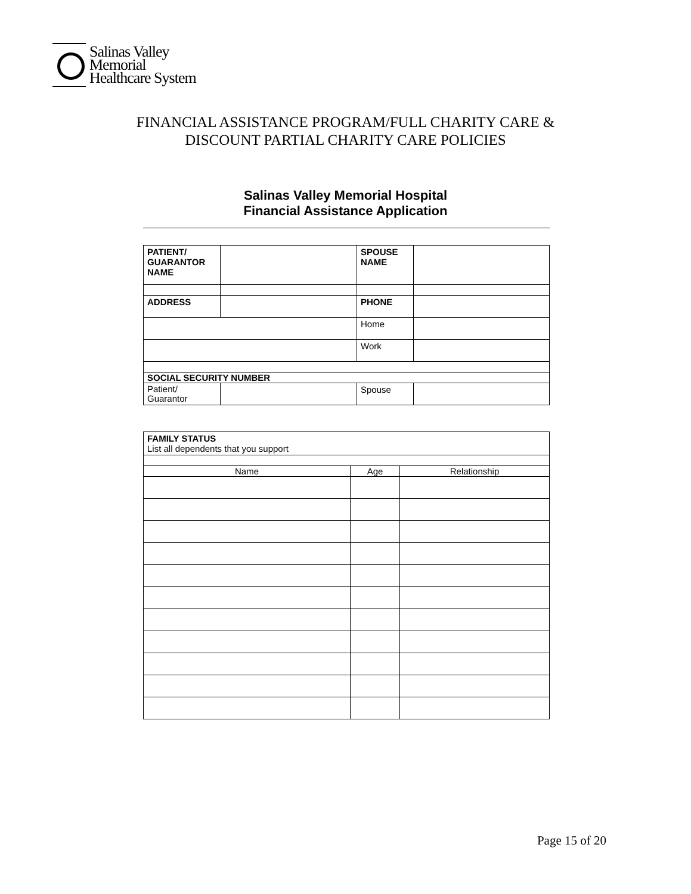Salinas Valley
Memorial
Healthcare System
FINANCIAL ASSISTANCE PROGRAM/FULL CHARITY CARE &
DISCOUNT PARTIAL CHARITY CARE POLICIES
Salinas Valley Memorial Hospital
Financial Assistance Application
| PATIENT/ GUARANTOR NAME | | SPOUSE NAME | |
| ADDRESS | | PHONE | |
| | | Home | |
| | | Work | |
| SOCIAL SECURITY NUMBER | | | |
| Patient/ Guarantor | | Spouse | |
| FAMILY STATUS List all dependents that you support | | |
| Name | Age | Relationship |
Page 15 of 20